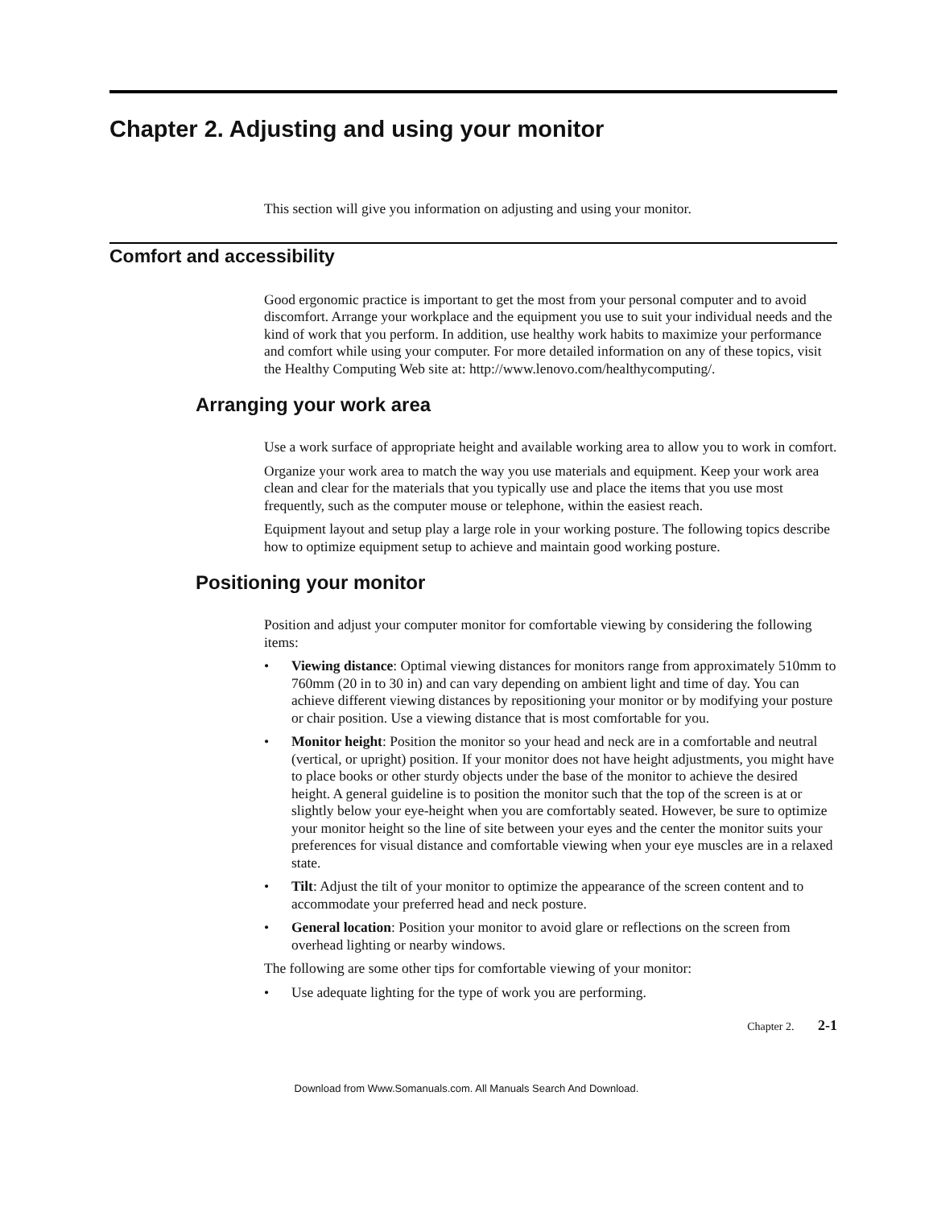Chapter 2. Adjusting and using your monitor
This section will give you information on adjusting and using your monitor.
Comfort and accessibility
Good ergonomic practice is important to get the most from your personal computer and to avoid discomfort. Arrange your workplace and the equipment you use to suit your individual needs and the kind of work that you perform. In addition, use healthy work habits to maximize your performance and comfort while using your computer. For more detailed information on any of these topics, visit the Healthy Computing Web site at: http://www.lenovo.com/healthycomputing/.
Arranging your work area
Use a work surface of appropriate height and available working area to allow you to work in comfort.
Organize your work area to match the way you use materials and equipment. Keep your work area clean and clear for the materials that you typically use and place the items that you use most frequently, such as the computer mouse or telephone, within the easiest reach.
Equipment layout and setup play a large role in your working posture. The following topics describe how to optimize equipment setup to achieve and maintain good working posture.
Positioning your monitor
Position and adjust your computer monitor for comfortable viewing by considering the following items:
• Viewing distance: Optimal viewing distances for monitors range from approximately 510mm to 760mm (20 in to 30 in) and can vary depending on ambient light and time of day. You can achieve different viewing distances by repositioning your monitor or by modifying your posture or chair position. Use a viewing distance that is most comfortable for you.
• Monitor height: Position the monitor so your head and neck are in a comfortable and neutral (vertical, or upright) position. If your monitor does not have height adjustments, you might have to place books or other sturdy objects under the base of the monitor to achieve the desired height. A general guideline is to position the monitor such that the top of the screen is at or slightly below your eye-height when you are comfortably seated. However, be sure to optimize your monitor height so the line of site between your eyes and the center the monitor suits your preferences for visual distance and comfortable viewing when your eye muscles are in a relaxed state.
• Tilt: Adjust the tilt of your monitor to optimize the appearance of the screen content and to accommodate your preferred head and neck posture.
• General location: Position your monitor to avoid glare or reflections on the screen from overhead lighting or nearby windows.
The following are some other tips for comfortable viewing of your monitor:
• Use adequate lighting for the type of work you are performing.
Chapter 2. 2-1
Download from Www.Somanuals.com. All Manuals Search And Download.